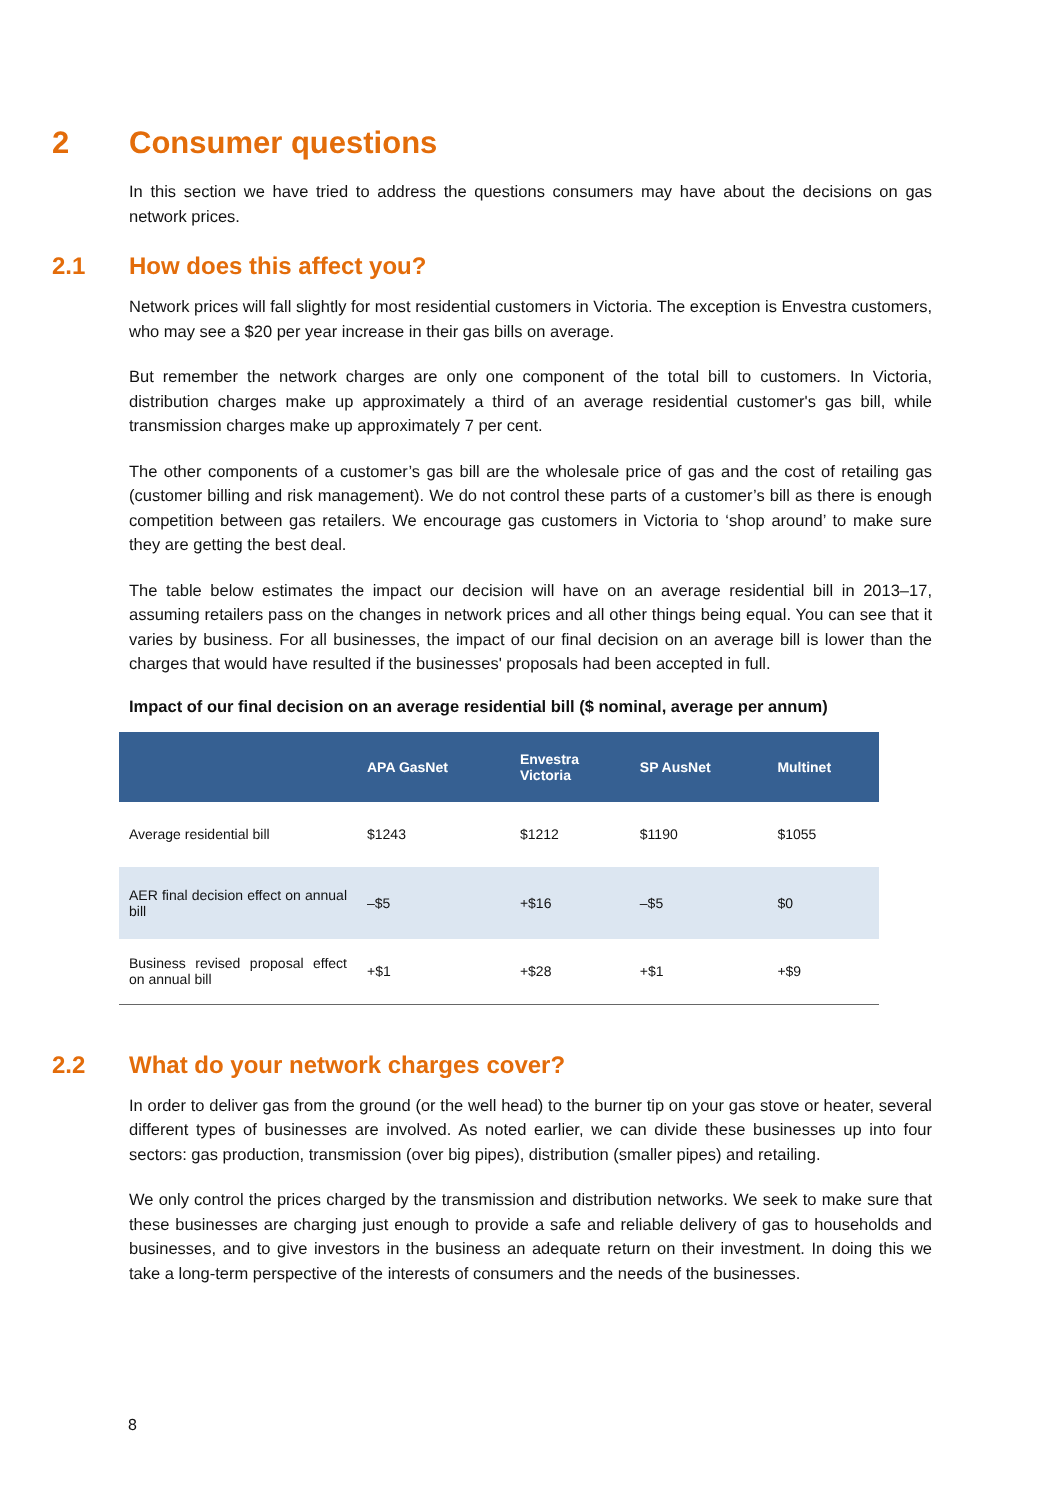2 Consumer questions
In this section we have tried to address the questions consumers may have about the decisions on gas network prices.
2.1 How does this affect you?
Network prices will fall slightly for most residential customers in Victoria. The exception is Envestra customers, who may see a $20 per year increase in their gas bills on average.
But remember the network charges are only one component of the total bill to customers. In Victoria, distribution charges make up approximately a third of an average residential customer's gas bill, while transmission charges make up approximately 7 per cent.
The other components of a customer’s gas bill are the wholesale price of gas and the cost of retailing gas (customer billing and risk management). We do not control these parts of a customer’s bill as there is enough competition between gas retailers. We encourage gas customers in Victoria to ‘shop around’ to make sure they are getting the best deal.
The table below estimates the impact our decision will have on an average residential bill in 2013–17, assuming retailers pass on the changes in network prices and all other things being equal. You can see that it varies by business. For all businesses, the impact of our final decision on an average bill is lower than the charges that would have resulted if the businesses' proposals had been accepted in full.
Impact of our final decision on an average residential bill ($ nominal, average per annum)
| | APA GasNet | Envestra Victoria | SP AusNet | Multinet |
| --- | --- | --- | --- | --- |
| Average residential bill | $1243 | $1212 | $1190 | $1055 |
| AER final decision effect on annual bill | –$5 | +$16 | –$5 | $0 |
| Business revised proposal effect on annual bill | +$1 | +$28 | +$1 | +$9 |
2.2 What do your network charges cover?
In order to deliver gas from the ground (or the well head) to the burner tip on your gas stove or heater, several different types of businesses are involved. As noted earlier, we can divide these businesses up into four sectors: gas production, transmission (over big pipes), distribution (smaller pipes) and retailing.
We only control the prices charged by the transmission and distribution networks. We seek to make sure that these businesses are charging just enough to provide a safe and reliable delivery of gas to households and businesses, and to give investors in the business an adequate return on their investment. In doing this we take a long-term perspective of the interests of consumers and the needs of the businesses.
8